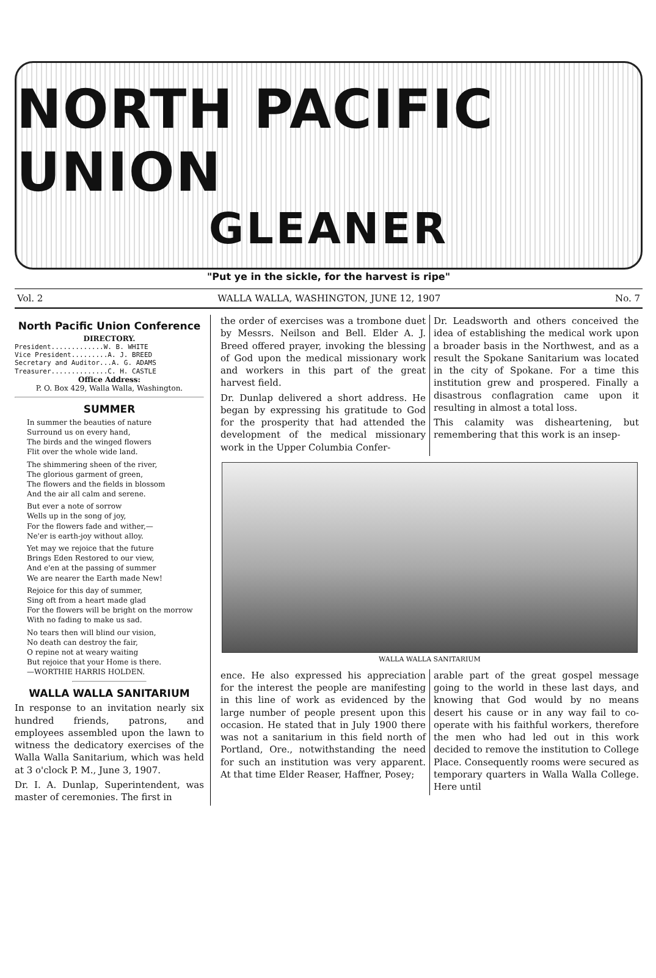NORTH PACIFIC UNION
GLEANER
"Put ye in the sickle, for the harvest is ripe"
Vol. 2 WALLA WALLA, WASHINGTON, JUNE 12, 1907 No. 7
North Pacific Union Conference
DIRECTORY.
President.............W. B. WHITE
Vice President.........A. J. BREED
Secretary and Auditor...A. G. ADAMS
Treasurer..............C. H. CASTLE
Office Address:
P. O. Box 429, Walla Walla, Washington.
SUMMER
In summer the beauties of nature
Surround us on every hand,
The birds and the winged flowers
Flit over the whole wide land.
The shimmering sheen of the river,
The glorious garment of green,
The flowers and the fields in blossom
And the air all calm and serene.
But ever a note of sorrow
Wells up in the song of joy,
For the flowers fade and wither,—
Ne'er is earth-joy without alloy.
Yet may we rejoice that the future
Brings Eden Restored to our view,
And e'en at the passing of summer
We are nearer the Earth made New!
Rejoice for this day of summer,
Sing oft from a heart made glad
For the flowers will be bright on the morrow
With no fading to make us sad.
No tears then will blind our vision,
No death can destroy the fair,
O repine not at weary waiting
But rejoice that your Home is there.
—WORTHIE HARRIS HOLDEN.
WALLA WALLA SANITARIUM
In response to an invitation nearly six hundred friends, patrons, and employees assembled upon the lawn to witness the dedicatory exercises of the Walla Walla Sanitarium, which was held at 3 o'clock P. M., June 3, 1907.
Dr. I. A. Dunlap, Superintendent, was master of ceremonies. The first in
the order of exercises was a trombone duet by Messrs. Neilson and Bell. Elder A. J. Breed offered prayer, invoking the blessing of God upon the medical missionary work and workers in this part of the great harvest field.
Dr. Dunlap delivered a short address. He began by expressing his gratitude to God for the prosperity that had attended the development of the medical missionary work in the Upper Columbia Confer-
Dr. Leadsworth and others conceived the idea of establishing the medical work upon a broader basis in the Northwest, and as a result the Spokane Sanitarium was located in the city of Spokane. For a time this institution grew and prospered. Finally a disastrous conflagration came upon it resulting in almost a total loss.
This calamity was disheartening, but remembering that this work is an insep-
WALLA WALLA SANITARIUM
ence. He also expressed his appreciation for the interest the people are manifesting in this line of work as evidenced by the large number of people present upon this occasion. He stated that in July 1900 there was not a sanitarium in this field north of Portland, Ore., notwithstanding the need for such an institution was very apparent. At that time Elder Reaser, Haffner, Posey;
arable part of the great gospel message going to the world in these last days, and knowing that God would by no means desert his cause or in any way fail to co-operate with his faithful workers, therefore the men who had led out in this work decided to remove the institution to College Place. Consequently rooms were secured as temporary quarters in Walla Walla College. Here until